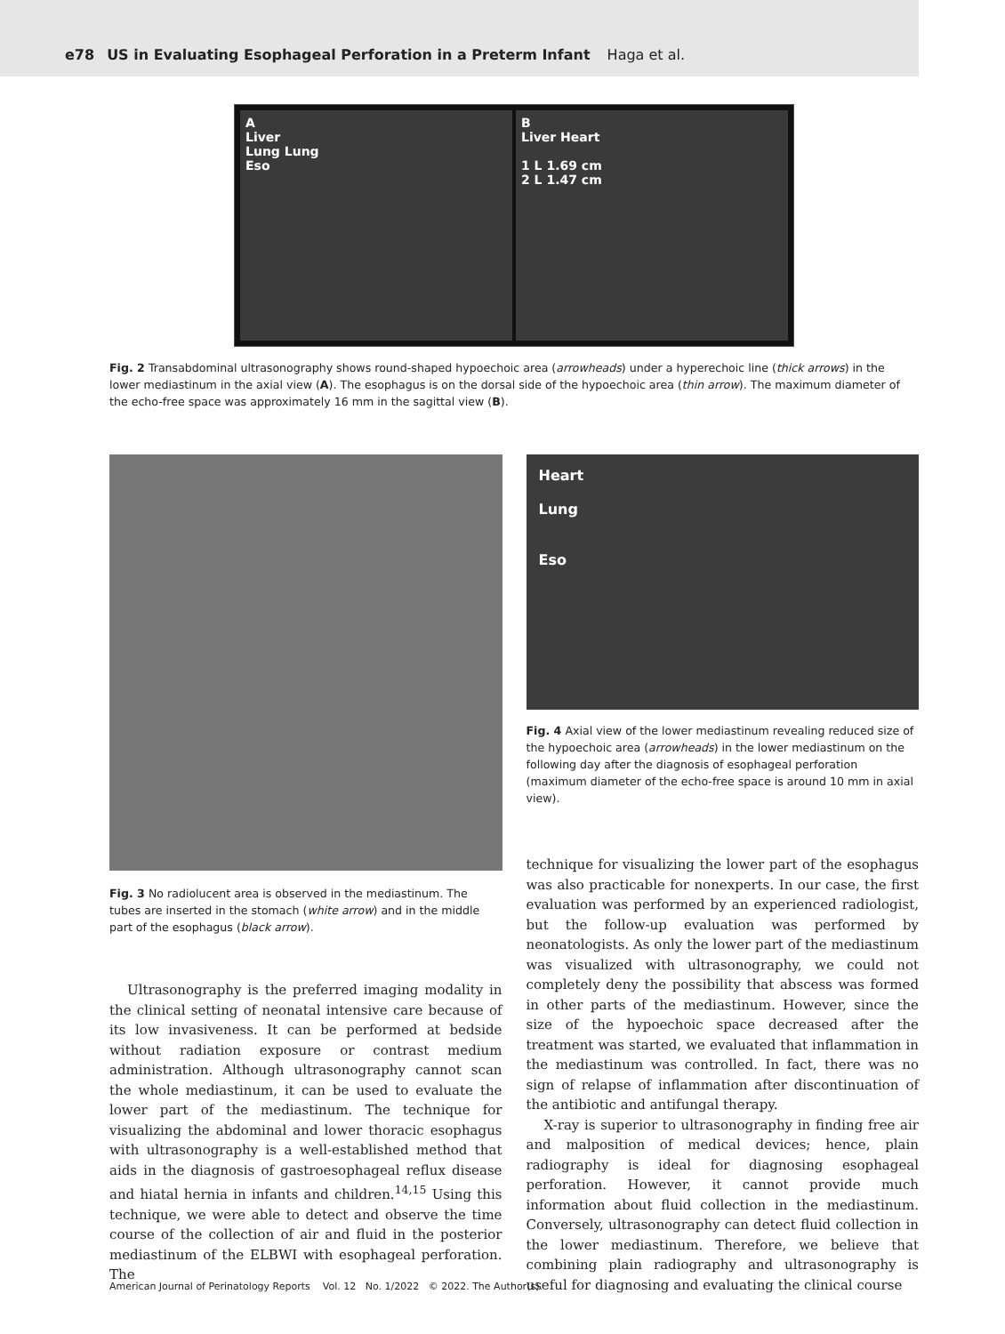e78 US in Evaluating Esophageal Perforation in a Preterm Infant Haga et al.
A
Liver
Lung Lung
Eso
B
Liver Heart
1 L 1.69 cm
2 L 1.47 cm
Fig. 2 Transabdominal ultrasonography shows round-shaped hypoechoic area (arrowheads) under a hyperechoic line (thick arrows) in the lower mediastinum in the axial view (A). The esophagus is on the dorsal side of the hypoechoic area (thin arrow). The maximum diameter of the echo-free space was approximately 16 mm in the sagittal view (B).
Fig. 3 No radiolucent area is observed in the mediastinum. The tubes are inserted in the stomach (white arrow) and in the middle part of the esophagus (black arrow).
Ultrasonography is the preferred imaging modality in the clinical setting of neonatal intensive care because of its low invasiveness. It can be performed at bedside without radiation exposure or contrast medium administration. Although ultrasonography cannot scan the whole mediastinum, it can be used to evaluate the lower part of the mediastinum. The technique for visualizing the abdominal and lower thoracic esophagus with ultrasonography is a well-established method that aids in the diagnosis of gastroesophageal reflux disease and hiatal hernia in infants and children.<sup>14,15</sup> Using this technique, we were able to detect and observe the time course of the collection of air and fluid in the posterior mediastinum of the ELBWI with esophageal perforation. The
Heart
Lung
Eso
Fig. 4 Axial view of the lower mediastinum revealing reduced size of the hypoechoic area (arrowheads) in the lower mediastinum on the following day after the diagnosis of esophageal perforation (maximum diameter of the echo-free space is around 10 mm in axial view).
technique for visualizing the lower part of the esophagus was also practicable for nonexperts. In our case, the first evaluation was performed by an experienced radiologist, but the follow-up evaluation was performed by neonatologists. As only the lower part of the mediastinum was visualized with ultrasonography, we could not completely deny the possibility that abscess was formed in other parts of the mediastinum. However, since the size of the hypoechoic space decreased after the treatment was started, we evaluated that inflammation in the mediastinum was controlled. In fact, there was no sign of relapse of inflammation after discontinuation of the antibiotic and antifungal therapy.
X-ray is superior to ultrasonography in finding free air and malposition of medical devices; hence, plain radiography is ideal for diagnosing esophageal perforation. However, it cannot provide much information about fluid collection in the mediastinum. Conversely, ultrasonography can detect fluid collection in the lower mediastinum. Therefore, we believe that combining plain radiography and ultrasonography is useful for diagnosing and evaluating the clinical course
American Journal of Perinatology Reports Vol. 12 No. 1/2022 © 2022. The Author(s).